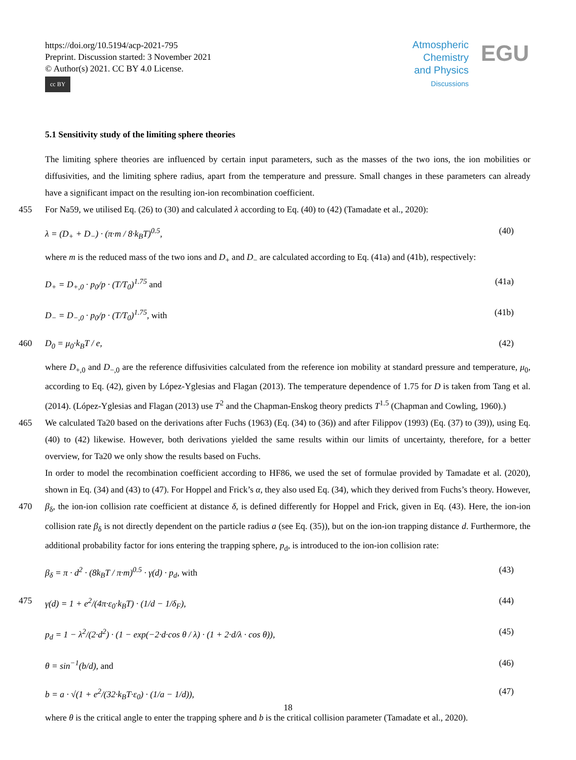https://doi.org/10.5194/acp-2021-795
Preprint. Discussion started: 3 November 2021
© Author(s) 2021. CC BY 4.0 License.
cc BY
Atmospheric
Chemistry
and Physics
Discussions
EGU
5.1 Sensitivity study of the limiting sphere theories
The limiting sphere theories are influenced by certain input parameters, such as the masses of the two ions, the ion mobilities or diffusivities, and the limiting sphere radius, apart from the temperature and pressure. Small changes in these parameters can already have a significant impact on the resulting ion-ion recombination coefficient.
455 For Na59, we utilised Eq. (26) to (30) and calculated λ according to Eq. (40) to (42) (Tamadate et al., 2020):
λ = (D<sub>+</sub> + D<sub>−</sub>) · (π·m / 8·k<sub>B</sub>T)<sup>0.5</sup>, (40)
where m is the reduced mass of the two ions and D<sub>+</sub> and D<sub>−</sub> are calculated according to Eq. (41a) and (41b), respectively:
D<sub>+</sub> = D<sub>+,0</sub> · p<sub>0</sub>/p · (T/T<sub>0</sub>)<sup>1.75</sup> and (41a)
D<sub>−</sub> = D<sub>−,0</sub> · p<sub>0</sub>/p · (T/T<sub>0</sub>)<sup>1.75</sup>, with (41b)
460 D<sub>0</sub> = μ<sub>0</sub>·k<sub>B</sub>T / e, (42)
where D<sub>+,0</sub> and D<sub>−,0</sub> are the reference diffusivities calculated from the reference ion mobility at standard pressure and temperature, μ<sub>0</sub>, according to Eq. (42), given by López-Yglesias and Flagan (2013). The temperature dependence of 1.75 for D is taken from Tang et al. (2014). (López-Yglesias and Flagan (2013) use T<sup>2</sup> and the Chapman-Enskog theory predicts T<sup>1.5</sup> (Chapman and Cowling, 1960).)
465 We calculated Ta20 based on the derivations after Fuchs (1963) (Eq. (34) to (36)) and after Filippov (1993) (Eq. (37) to (39)), using Eq. (40) to (42) likewise. However, both derivations yielded the same results within our limits of uncertainty, therefore, for a better overview, for Ta20 we only show the results based on Fuchs.
In order to model the recombination coefficient according to HF86, we used the set of formulae provided by Tamadate et al. (2020), shown in Eq. (34) and (43) to (47). For Hoppel and Frick’s α, they also used Eq. (34), which they derived from Fuchs’s
470
theory. However, β<sub>δ</sub>, the ion-ion collision rate coefficient at distance δ, is defined differently for Hoppel and Frick, given in Eq. (43). Here, the ion-ion collision rate β<sub>δ</sub> is not directly dependent on the particle radius a (see Eq. (35)), but on the ion-ion trapping distance d. Furthermore, the additional probability factor for ions entering the trapping sphere, p<sub>d</sub>, is introduced to the ion-ion collision rate:
β<sub>δ</sub> = π · d<sup>2</sup> · (8k<sub>B</sub>T / π·m)<sup>0.5</sup> · γ(d) · p<sub>d</sub>, with (43)
475 γ(d) = 1 + e<sup>2</sup>/(4π·ε<sub>0</sub>·k<sub>B</sub>T) · (1/d − 1/δ<sub>F</sub>), (44)
p<sub>d</sub> = 1 − λ<sup>2</sup>/(2·d<sup>2</sup>) · (1 − exp(−2·d·cos θ / λ) · (1 + 2·d/λ · cos θ)), (45)
θ = sin<sup>−1</sup>(b/d), and (46)
b = a · √(1 + e<sup>2</sup>/(32·k<sub>B</sub>T·ε<sub>0</sub>) · (1/a − 1/d)), (47)
where θ is the critical angle to enter the trapping sphere and b is the critical collision parameter (Tamadate et al., 2020).
18